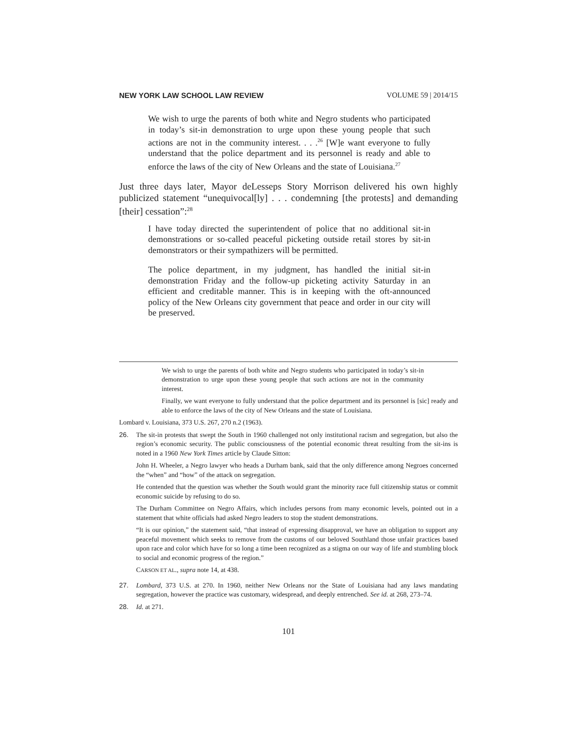NEW YORK LAW SCHOOL LAW REVIEW VOLUME 59 | 2014/15
We wish to urge the parents of both white and Negro students who participated in today’s sit-in demonstration to urge upon these young people that such actions are not in the community interest. . . .<sup>26</sup> [W]e want everyone to fully understand that the police department and its personnel is ready and able to enforce the laws of the city of New Orleans and the state of Louisiana.<sup>27</sup>
Just three days later, Mayor deLesseps Story Morrison delivered his own highly publicized statement “unequivocal[ly] . . . condemning [the protests] and demanding [their] cessation”:<sup>28</sup>
I have today directed the superintendent of police that no additional sit-in demonstrations or so-called peaceful picketing outside retail stores by sit-in demonstrators or their sympathizers will be permitted.
The police department, in my judgment, has handled the initial sit-in demonstration Friday and the follow-up picketing activity Saturday in an efficient and creditable manner. This is in keeping with the oft-announced policy of the New Orleans city government that peace and order in our city will be preserved.
We wish to urge the parents of both white and Negro students who participated in today’s sit-in demonstration to urge upon these young people that such actions are not in the community interest.
Finally, we want everyone to fully understand that the police department and its personnel is [sic] ready and able to enforce the laws of the city of New Orleans and the state of Louisiana.
Lombard v. Louisiana, 373 U.S. 267, 270 n.2 (1963).
26. The sit-in protests that swept the South in 1960 challenged not only institutional racism and segregation, but also the region’s economic security. The public consciousness of the potential economic threat resulting from the sit-ins is noted in a 1960 New York Times article by Claude Sitton:
John H. Wheeler, a Negro lawyer who heads a Durham bank, said that the only difference among Negroes concerned the “when” and “how” of the attack on segregation.
He contended that the question was whether the South would grant the minority race full citizenship status or commit economic suicide by refusing to do so.
The Durham Committee on Negro Affairs, which includes persons from many economic levels, pointed out in a statement that white officials had asked Negro leaders to stop the student demonstrations.
“It is our opinion,” the statement said, “that instead of expressing disapproval, we have an obligation to support any peaceful movement which seeks to remove from the customs of our beloved Southland those unfair practices based upon race and color which have for so long a time been recognized as a stigma on our way of life and stumbling block to social and economic progress of the region.”
CARSON ET AL., supra note 14, at 438.
27. Lombard, 373 U.S. at 270. In 1960, neither New Orleans nor the State of Louisiana had any laws mandating segregation, however the practice was customary, widespread, and deeply entrenched. See id. at 268, 273–74.
28. Id. at 271.
101